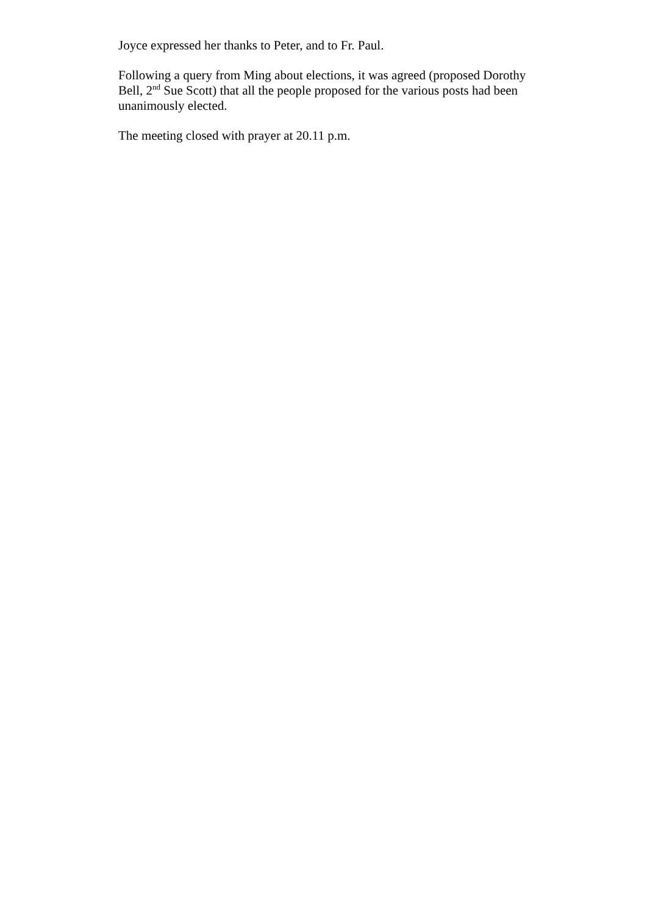Joyce expressed her thanks to Peter, and to Fr. Paul.
Following a query from Ming about elections, it was agreed (proposed Dorothy Bell, 2<sup>nd</sup> Sue Scott) that all the people proposed for the various posts had been unanimously elected.
The meeting closed with prayer at 20.11 p.m.